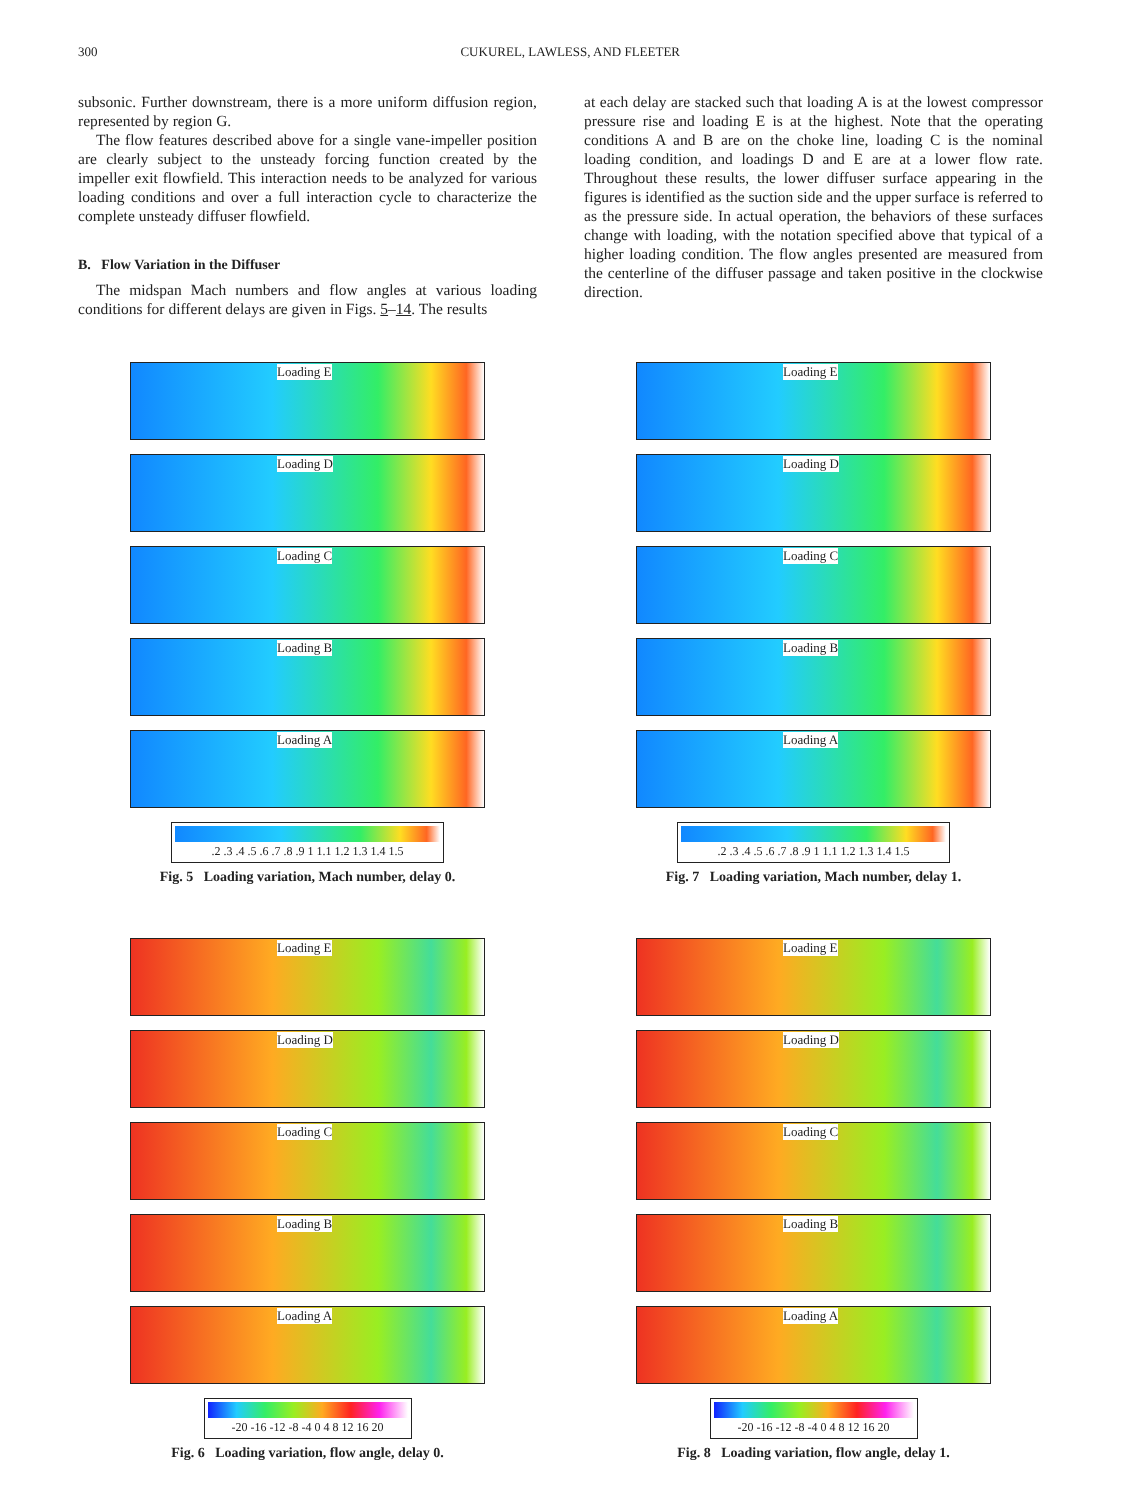300 CUKUREL, LAWLESS, AND FLEETER
subsonic. Further downstream, there is a more uniform diffusion region, represented by region G.
The flow features described above for a single vane-impeller position are clearly subject to the unsteady forcing function created by the impeller exit flowfield. This interaction needs to be analyzed for various loading conditions and over a full interaction cycle to characterize the complete unsteady diffuser flowfield.
B. Flow Variation in the Diffuser
The midspan Mach numbers and flow angles at various loading conditions for different delays are given in Figs. 5–14. The results
at each delay are stacked such that loading A is at the lowest compressor pressure rise and loading E is at the highest. Note that the operating conditions A and B are on the choke line, loading C is the nominal loading condition, and loadings D and E are at a lower flow rate. Throughout these results, the lower diffuser surface appearing in the figures is identified as the suction side and the upper surface is referred to as the pressure side. In actual operation, the behaviors of these surfaces change with loading, with the notation specified above that typical of a higher loading condition. The flow angles presented are measured from the centerline of the diffuser passage and taken positive in the clockwise direction.
Loading E
Loading D
Loading C
Loading B
Loading A
.2 .3 .4 .5 .6 .7 .8 .9 1 1.1 1.2 1.3 1.4 1.5
Fig. 5 Loading variation, Mach number, delay 0.
Loading E
Loading D
Loading C
Loading B
Loading A
.2 .3 .4 .5 .6 .7 .8 .9 1 1.1 1.2 1.3 1.4 1.5
Fig. 7 Loading variation, Mach number, delay 1.
Loading E
Loading D
Loading C
Loading B
Loading A
-20 -16 -12 -8 -4 0 4 8 12 16 20
Fig. 6 Loading variation, flow angle, delay 0.
Loading E
Loading D
Loading C
Loading B
Loading A
-20 -16 -12 -8 -4 0 4 8 12 16 20
Fig. 8 Loading variation, flow angle, delay 1.